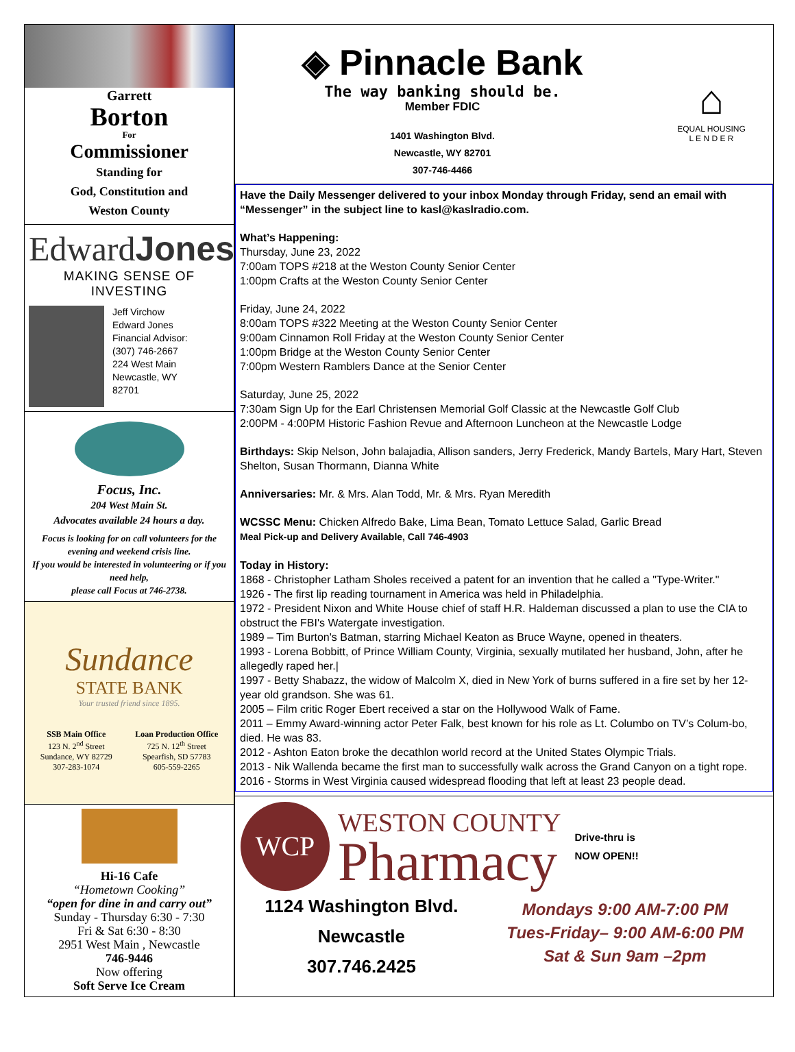Garrett
Borton
For
Commissioner
Standing for
God, Constitution and
Weston County
Edward Jones
MAKING SENSE OF INVESTING
Jeff Virchow
Edward Jones
Financial Advisor:
(307) 746-2667
224 West Main
Newcastle, WY
82701
Focus, Inc.
204 West Main St.
Advocates available 24 hours a day.
Focus is looking for on call volunteers for the evening and weekend crisis line.
If you would be interested in volunteering or if you need help,
please call Focus at 746-2738.
Sundance
STATE BANK
Your trusted friend since 1895.
SSB Main Office
123 N. 2<sup>nd</sup> Street
Sundance, WY 82729
307-283-1074
Loan Production Office
725 N. 12<sup>th</sup> Street
Spearfish, SD 57783
605-559-2265
Hi-16 Cafe
“Hometown Cooking”
“open for dine in and carry out”
Sunday - Thursday 6:30 - 7:30
Fri & Sat 6:30 - 8:30
2951 West Main , Newcastle
746-9446
Now offering
Soft Serve Ice Cream
◈ Pinnacle Bank
The way banking should be.
Member FDIC
1401 Washington Blvd.
Newcastle, WY 82701
307-746-4466
⌂
EQUAL HOUSING
L E N D E R
Have the Daily Messenger delivered to your inbox Monday through Friday, send an email with “Messenger” in the subject line to kasl@kaslradio.com.
What’s Happening:
Thursday, June 23, 2022
7:00am TOPS #218 at the Weston County Senior Center
1:00pm Crafts at the Weston County Senior Center
Friday, June 24, 2022
8:00am TOPS #322 Meeting at the Weston County Senior Center
9:00am Cinnamon Roll Friday at the Weston County Senior Center
1:00pm Bridge at the Weston County Senior Center
7:00pm Western Ramblers Dance at the Senior Center
Saturday, June 25, 2022
7:30am Sign Up for the Earl Christensen Memorial Golf Classic at the Newcastle Golf Club
2:00PM - 4:00PM Historic Fashion Revue and Afternoon Luncheon at the Newcastle Lodge
Birthdays: Skip Nelson, John balajadia, Allison sanders, Jerry Frederick, Mandy Bartels, Mary Hart, Steven Shelton, Susan Thormann, Dianna White
Anniversaries: Mr. & Mrs. Alan Todd, Mr. & Mrs. Ryan Meredith
WCSSC Menu: Chicken Alfredo Bake, Lima Bean, Tomato Lettuce Salad, Garlic Bread
Meal Pick-up and Delivery Available, Call 746-4903
Today in History:
1868 - Christopher Latham Sholes received a patent for an invention that he called a "Type-Writer."
1926 - The first lip reading tournament in America was held in Philadelphia.
1972 - President Nixon and White House chief of staff H.R. Haldeman discussed a plan to use the CIA to obstruct the FBI's Watergate investigation.
1989 – Tim Burton's Batman, starring Michael Keaton as Bruce Wayne, opened in theaters.
1993 - Lorena Bobbitt, of Prince William County, Virginia, sexually mutilated her husband, John, after he allegedly raped her.|
1997 - Betty Shabazz, the widow of Malcolm X, died in New York of burns suffered in a fire set by her 12-year old grandson. She was 61.
2005 – Film critic Roger Ebert received a star on the Hollywood Walk of Fame.
2011 – Emmy Award-winning actor Peter Falk, best known for his role as Lt. Columbo on TV’s Colum-bo, died. He was 83.
2012 - Ashton Eaton broke the decathlon world record at the United States Olympic Trials.
2013 - Nik Wallenda became the first man to successfully walk across the Grand Canyon on a tight rope.
2016 - Storms in West Virginia caused widespread flooding that left at least 23 people dead.
WCP
WESTON COUNTY
Pharmacy
Drive-thru is
NOW OPEN!!
1124 Washington Blvd.
Newcastle
307.746.2425
Mondays 9:00 AM-7:00 PM
Tues-Friday– 9:00 AM-6:00 PM
Sat & Sun 9am –2pm